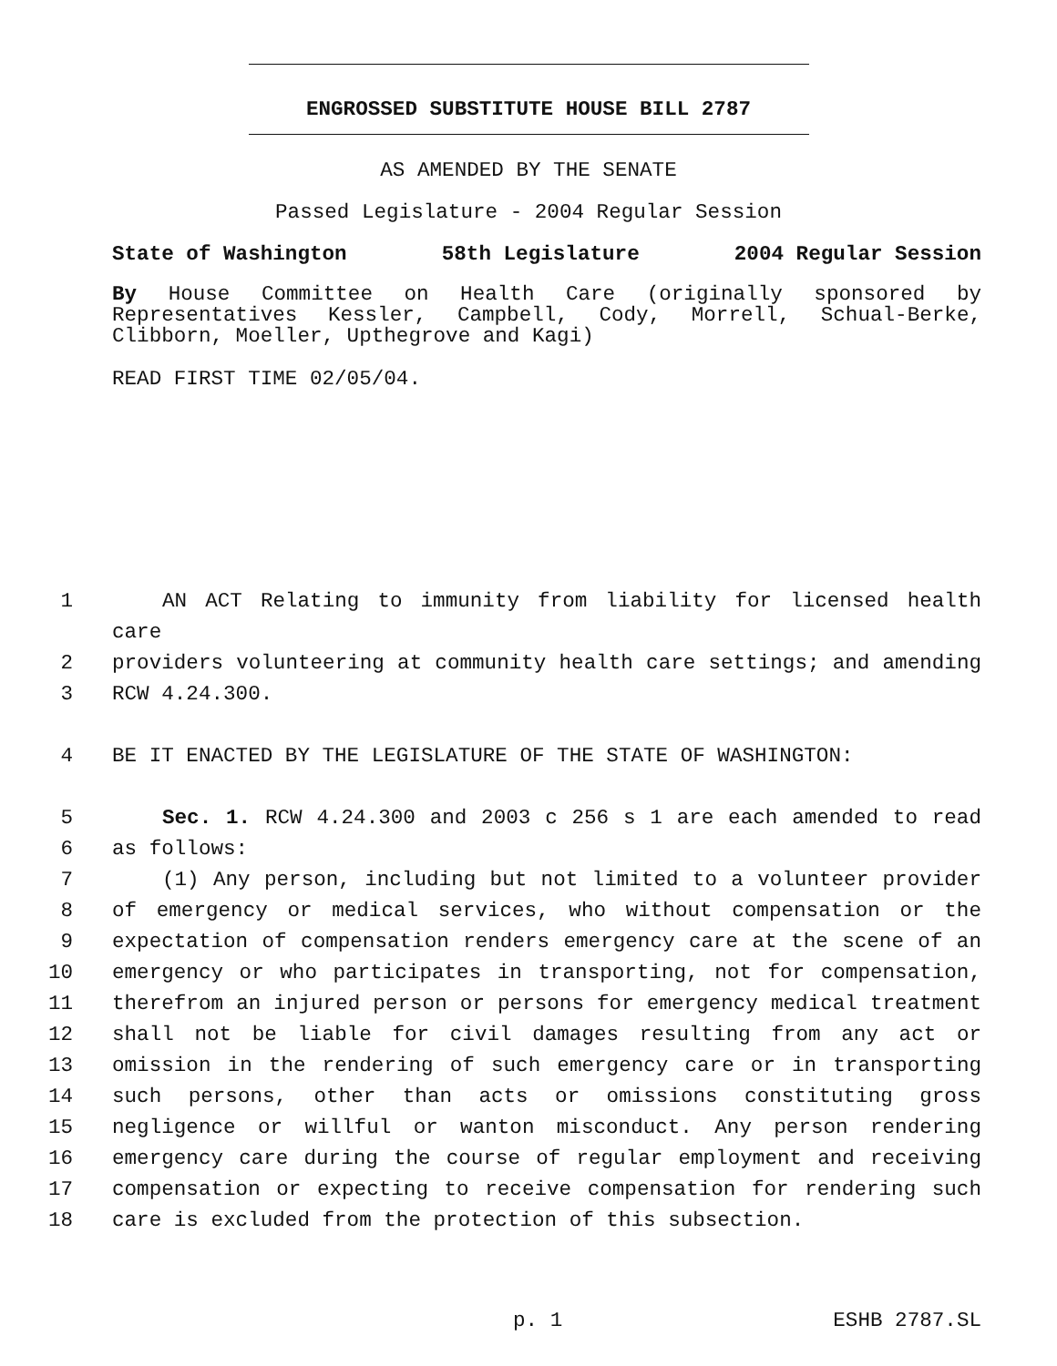ENGROSSED SUBSTITUTE HOUSE BILL 2787
AS AMENDED BY THE SENATE
Passed Legislature - 2004 Regular Session
State of Washington 58th Legislature 2004 Regular Session
By House Committee on Health Care (originally sponsored by Representatives Kessler, Campbell, Cody, Morrell, Schual-Berke, Clibborn, Moeller, Upthegrove and Kagi)
READ FIRST TIME 02/05/04.
1 AN ACT Relating to immunity from liability for licensed health care
2 providers volunteering at community health care settings; and amending
3 RCW 4.24.300.
4 BE IT ENACTED BY THE LEGISLATURE OF THE STATE OF WASHINGTON:
5 Sec. 1. RCW 4.24.300 and 2003 c 256 s 1 are each amended to read
6 as follows:
7 (1) Any person, including but not limited to a volunteer provider
8 of emergency or medical services, who without compensation or the
9 expectation of compensation renders emergency care at the scene of an
10 emergency or who participates in transporting, not for compensation,
11 therefrom an injured person or persons for emergency medical treatment
12 shall not be liable for civil damages resulting from any act or
13 omission in the rendering of such emergency care or in transporting
14 such persons, other than acts or omissions constituting gross
15 negligence or willful or wanton misconduct. Any person rendering
16 emergency care during the course of regular employment and receiving
17 compensation or expecting to receive compensation for rendering such
18 care is excluded from the protection of this subsection.
p. 1 ESHB 2787.SL